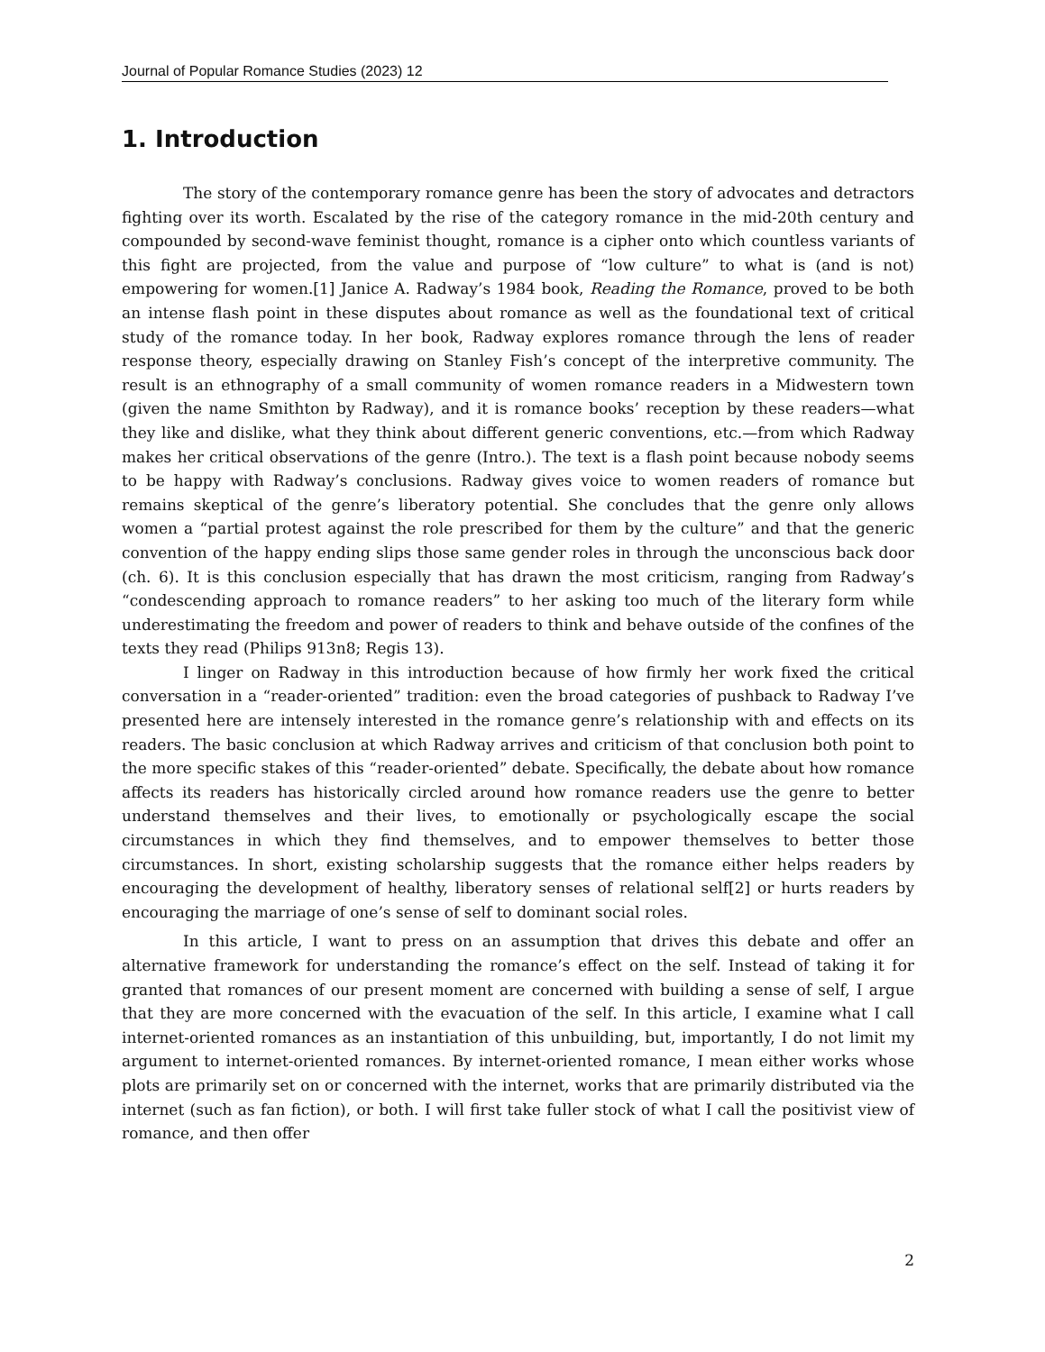Journal of Popular Romance Studies (2023) 12
1. Introduction
The story of the contemporary romance genre has been the story of advocates and detractors fighting over its worth. Escalated by the rise of the category romance in the mid-20th century and compounded by second-wave feminist thought, romance is a cipher onto which countless variants of this fight are projected, from the value and purpose of “low culture” to what is (and is not) empowering for women.[1] Janice A. Radway’s 1984 book, Reading the Romance, proved to be both an intense flash point in these disputes about romance as well as the foundational text of critical study of the romance today. In her book, Radway explores romance through the lens of reader response theory, especially drawing on Stanley Fish’s concept of the interpretive community. The result is an ethnography of a small community of women romance readers in a Midwestern town (given the name Smithton by Radway), and it is romance books’ reception by these readers—what they like and dislike, what they think about different generic conventions, etc.—from which Radway makes her critical observations of the genre (Intro.). The text is a flash point because nobody seems to be happy with Radway’s conclusions. Radway gives voice to women readers of romance but remains skeptical of the genre’s liberatory potential. She concludes that the genre only allows women a “partial protest against the role prescribed for them by the culture” and that the generic convention of the happy ending slips those same gender roles in through the unconscious back door (ch. 6). It is this conclusion especially that has drawn the most criticism, ranging from Radway’s “condescending approach to romance readers” to her asking too much of the literary form while underestimating the freedom and power of readers to think and behave outside of the confines of the texts they read (Philips 913n8; Regis 13).
I linger on Radway in this introduction because of how firmly her work fixed the critical conversation in a “reader-oriented” tradition: even the broad categories of pushback to Radway I’ve presented here are intensely interested in the romance genre’s relationship with and effects on its readers. The basic conclusion at which Radway arrives and criticism of that conclusion both point to the more specific stakes of this “reader-oriented” debate. Specifically, the debate about how romance affects its readers has historically circled around how romance readers use the genre to better understand themselves and their lives, to emotionally or psychologically escape the social circumstances in which they find themselves, and to empower themselves to better those circumstances. In short, existing scholarship suggests that the romance either helps readers by encouraging the development of healthy, liberatory senses of relational self[2] or hurts readers by encouraging the marriage of one’s sense of self to dominant social roles.
In this article, I want to press on an assumption that drives this debate and offer an alternative framework for understanding the romance’s effect on the self. Instead of taking it for granted that romances of our present moment are concerned with building a sense of self, I argue that they are more concerned with the evacuation of the self. In this article, I examine what I call internet-oriented romances as an instantiation of this unbuilding, but, importantly, I do not limit my argument to internet-oriented romances. By internet-oriented romance, I mean either works whose plots are primarily set on or concerned with the internet, works that are primarily distributed via the internet (such as fan fiction), or both. I will first take fuller stock of what I call the positivist view of romance, and then offer
2